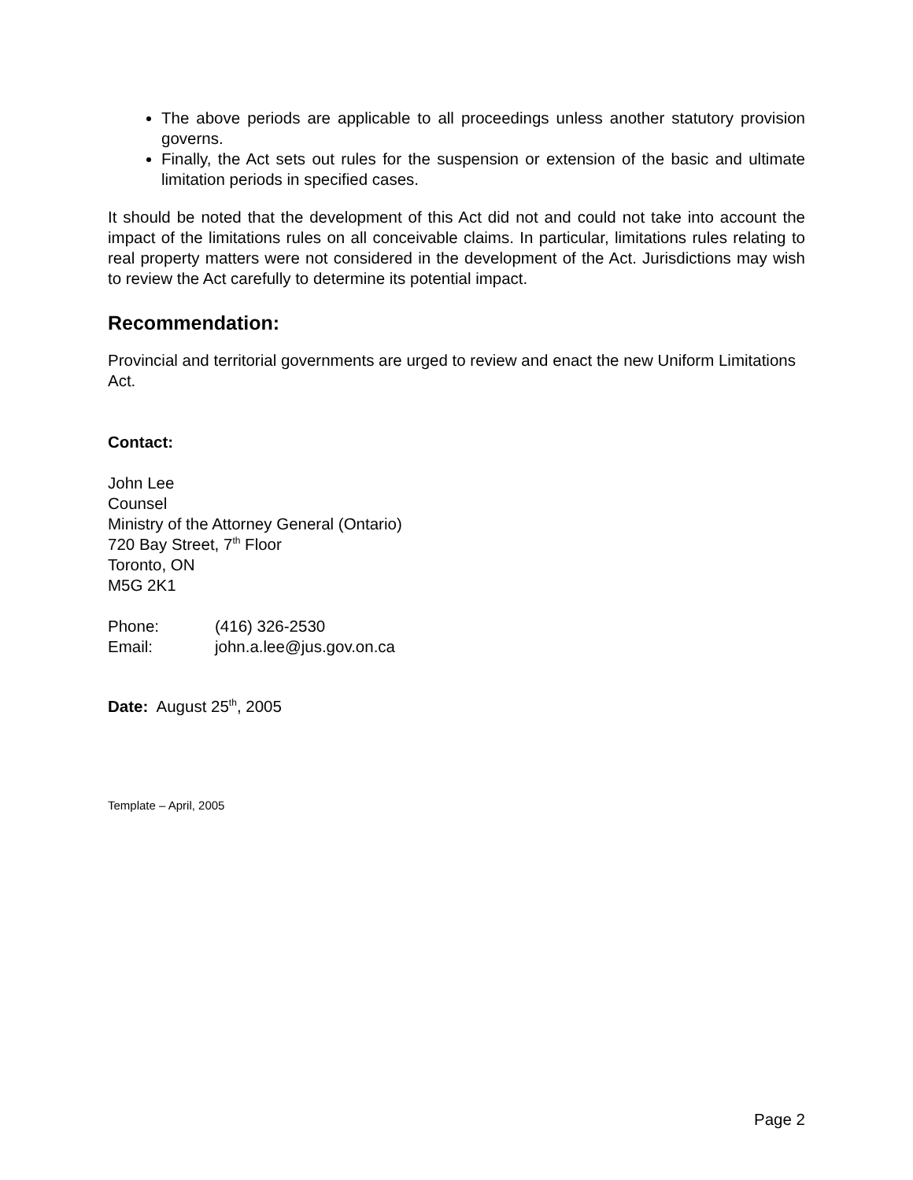The above periods are applicable to all proceedings unless another statutory provision governs.
Finally, the Act sets out rules for the suspension or extension of the basic and ultimate limitation periods in specified cases.
It should be noted that the development of this Act did not and could not take into account the impact of the limitations rules on all conceivable claims. In particular, limitations rules relating to real property matters were not considered in the development of the Act. Jurisdictions may wish to review the Act carefully to determine its potential impact.
Recommendation:
Provincial and territorial governments are urged to review and enact the new Uniform Limitations Act.
Contact:
John Lee
Counsel
Ministry of the Attorney General (Ontario)
720 Bay Street, 7<sup>th</sup> Floor
Toronto, ON
M5G 2K1
Phone: (416) 326-2530
Email: john.a.lee@jus.gov.on.ca
Date: August 25<sup>th</sup>, 2005
Template – April, 2005
Page 2